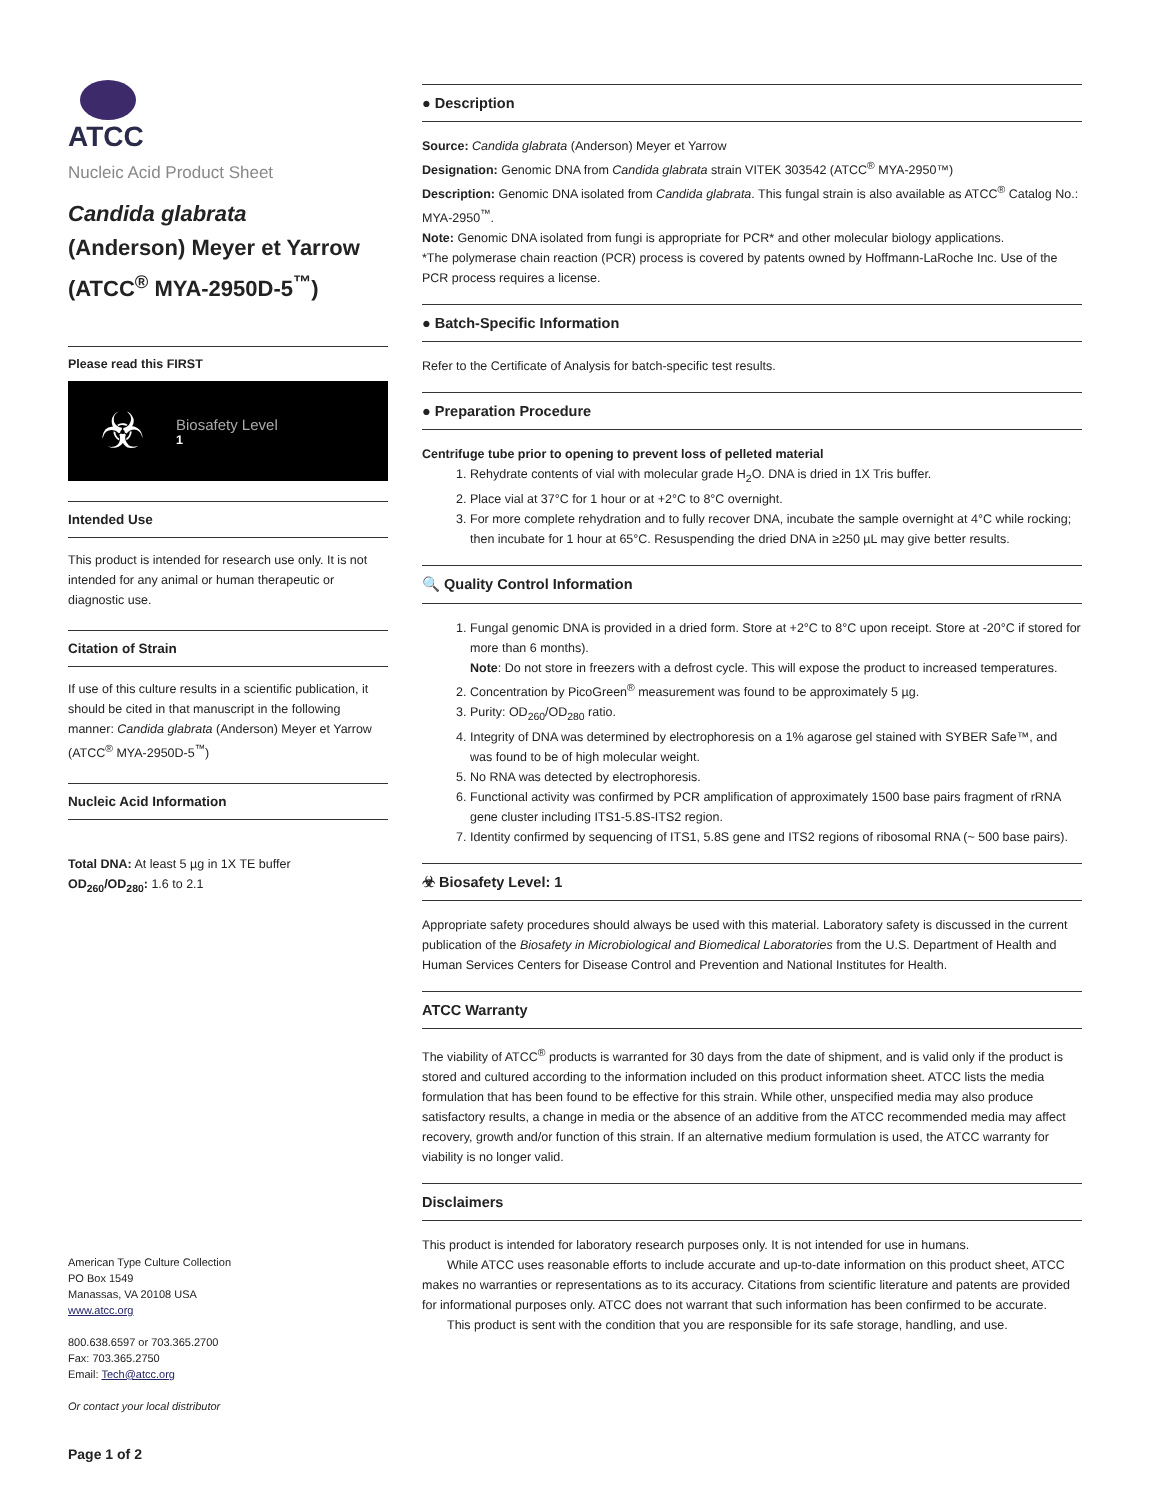ATCC
Nucleic Acid Product Sheet
Candida glabrata
(Anderson) Meyer et Yarrow
(ATCC<sup>®</sup> MYA-2950D-5<sup>™</sup>)
Please read this FIRST
☣
Biosafety Level
1
Intended Use
This product is intended for research use only. It is not intended for any animal or human therapeutic or diagnostic use.
Citation of Strain
If use of this culture results in a scientific publication, it should be cited in that manuscript in the following manner: Candida glabrata (Anderson) Meyer et Yarrow (ATCC<sup>®</sup> MYA-2950D-5<sup>™</sup>)
Nucleic Acid Information
Total DNA: At least 5 µg in 1X TE buffer
OD<sub>260</sub>/OD<sub>280</sub>: 1.6 to 2.1
American Type Culture Collection
PO Box 1549
Manassas, VA 20108 USA
www.atcc.org
800.638.6597 or 703.365.2700
Fax: 703.365.2750
Email: Tech@atcc.org
Or contact your local distributor
Page 1 of 2
● Description
Source: Candida glabrata (Anderson) Meyer et Yarrow
Designation: Genomic DNA from Candida glabrata strain VITEK 303542 (ATCC<sup>®</sup> MYA-2950™)
Description: Genomic DNA isolated from Candida glabrata. This fungal strain is also available as ATCC<sup>®</sup> Catalog No.: MYA-2950<sup>™</sup>.
Note: Genomic DNA isolated from fungi is appropriate for PCR* and other molecular biology applications.
*The polymerase chain reaction (PCR) process is covered by patents owned by Hoffmann-LaRoche Inc. Use of the PCR process requires a license.
● Batch-Specific Information
Refer to the Certificate of Analysis for batch-specific test results.
● Preparation Procedure
Centrifuge tube prior to opening to prevent loss of pelleted material
1. Rehydrate contents of vial with molecular grade H<sub>2</sub>O. DNA is dried in 1X Tris buffer.
2. Place vial at 37°C for 1 hour or at +2°C to 8°C overnight.
3. For more complete rehydration and to fully recover DNA, incubate the sample overnight at 4°C while rocking; then incubate for 1 hour at 65°C. Resuspending the dried DNA in ≥250 µL may give better results.
🔍 Quality Control Information
1. Fungal genomic DNA is provided in a dried form. Store at +2°C to 8°C upon receipt. Store at -20°C if stored for more than 6 months).
Note: Do not store in freezers with a defrost cycle. This will expose the product to increased temperatures.
2. Concentration by PicoGreen<sup>®</sup> measurement was found to be approximately 5 µg.
3. Purity: OD<sub>260</sub>/OD<sub>280</sub> ratio.
4. Integrity of DNA was determined by electrophoresis on a 1% agarose gel stained with SYBER Safe™, and was found to be of high molecular weight.
5. No RNA was detected by electrophoresis.
6. Functional activity was confirmed by PCR amplification of approximately 1500 base pairs fragment of rRNA gene cluster including ITS1-5.8S-ITS2 region.
7. Identity confirmed by sequencing of ITS1, 5.8S gene and ITS2 regions of ribosomal RNA (~ 500 base pairs).
☣ Biosafety Level: 1
Appropriate safety procedures should always be used with this material. Laboratory safety is discussed in the current publication of the Biosafety in Microbiological and Biomedical Laboratories from the U.S. Department of Health and Human Services Centers for Disease Control and Prevention and National Institutes for Health.
ATCC Warranty
The viability of ATCC<sup>®</sup> products is warranted for 30 days from the date of shipment, and is valid only if the product is stored and cultured according to the information included on this product information sheet. ATCC lists the media formulation that has been found to be effective for this strain. While other, unspecified media may also produce satisfactory results, a change in media or the absence of an additive from the ATCC recommended media may affect recovery, growth and/or function of this strain. If an alternative medium formulation is used, the ATCC warranty for viability is no longer valid.
Disclaimers
This product is intended for laboratory research purposes only. It is not intended for use in humans.
  While ATCC uses reasonable efforts to include accurate and up-to-date information on this product sheet, ATCC makes no warranties or representations as to its accuracy. Citations from scientific literature and patents are provided for informational purposes only. ATCC does not warrant that such information has been confirmed to be accurate.
  This product is sent with the condition that you are responsible for its safe storage, handling, and use.